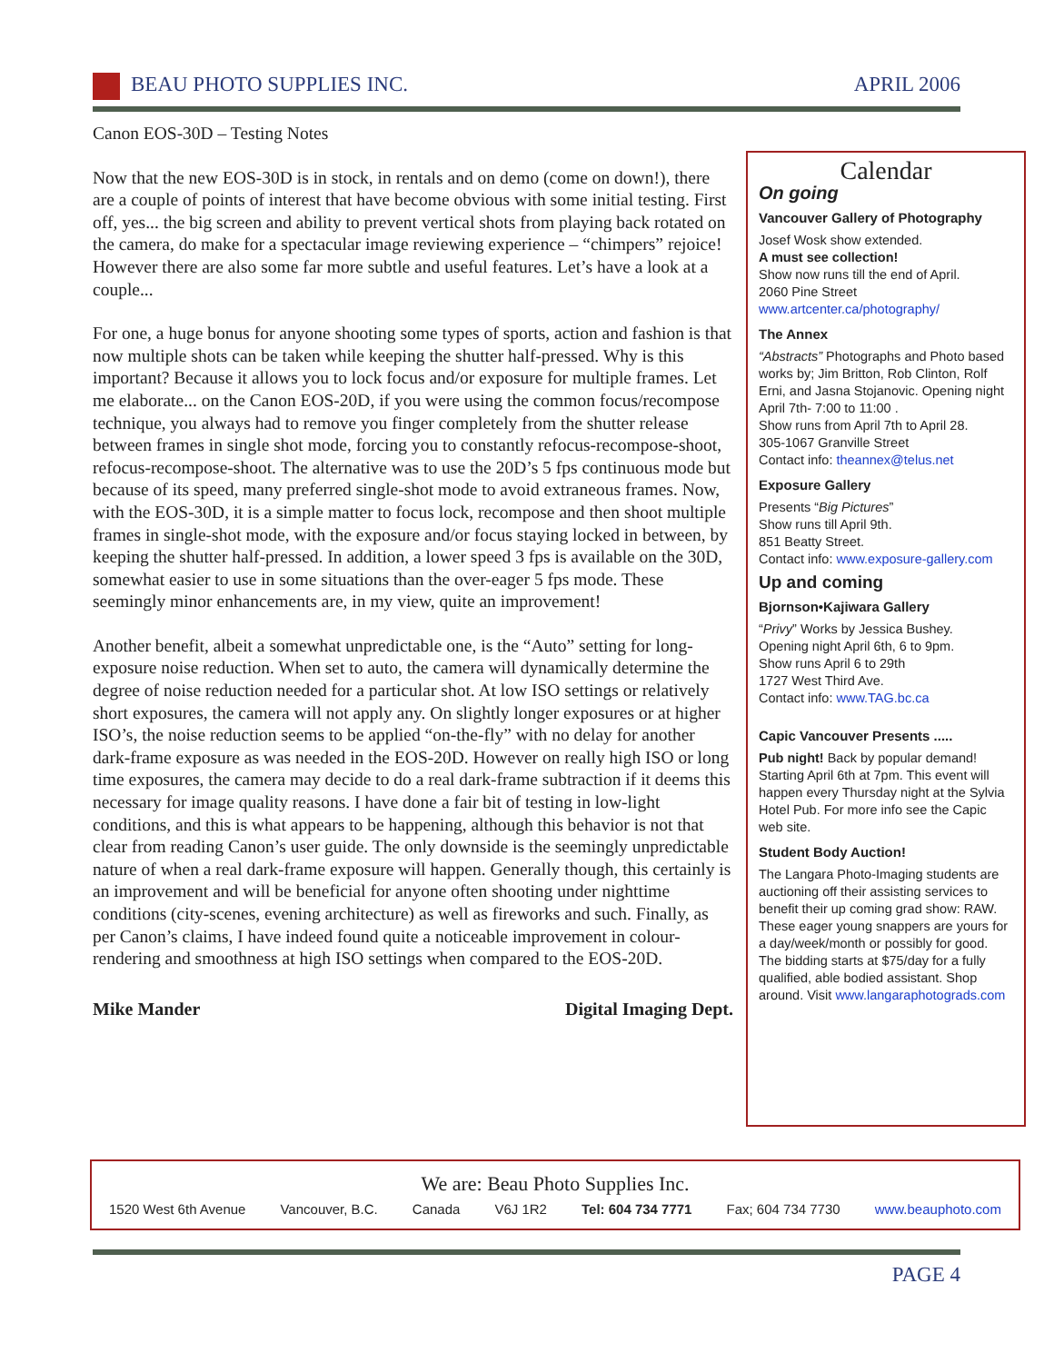BEAU PHOTO SUPPLIES INC. APRIL 2006
Canon EOS-30D – Testing Notes
Now that the new EOS-30D is in stock, in rentals and on demo (come on down!), there are a couple of points of interest that have become obvious with some initial testing. First off, yes... the big screen and ability to prevent vertical shots from playing back rotated on the camera, do make for a spectacular image reviewing experience – “chimpers” rejoice! However there are also some far more subtle and useful features. Let’s have a look at a couple...
For one, a huge bonus for anyone shooting some types of sports, action and fashion is that now multiple shots can be taken while keeping the shutter half-pressed. Why is this important? Because it allows you to lock focus and/or exposure for multiple frames. Let me elaborate... on the Canon EOS-20D, if you were using the common focus/recompose technique, you always had to remove you finger completely from the shutter release between frames in single shot mode, forcing you to constantly refocus-recompose-shoot, refocus-recompose-shoot. The alternative was to use the 20D’s 5 fps continuous mode but because of its speed, many preferred single-shot mode to avoid extraneous frames. Now, with the EOS-30D, it is a simple matter to focus lock, recompose and then shoot multiple frames in single-shot mode, with the exposure and/or focus staying locked in between, by keeping the shutter half-pressed. In addition, a lower speed 3 fps is available on the 30D, somewhat easier to use in some situations than the over-eager 5 fps mode. These seemingly minor enhancements are, in my view, quite an improvement!
Another benefit, albeit a somewhat unpredictable one, is the “Auto” setting for long-exposure noise reduction. When set to auto, the camera will dynamically determine the degree of noise reduction needed for a particular shot. At low ISO settings or relatively short exposures, the camera will not apply any. On slightly longer exposures or at higher ISO’s, the noise reduction seems to be applied “on-the-fly” with no delay for another dark-frame exposure as was needed in the EOS-20D. However on really high ISO or long time exposures, the camera may decide to do a real dark-frame subtraction if it deems this necessary for image quality reasons. I have done a fair bit of testing in low-light conditions, and this is what appears to be happening, although this behavior is not that clear from reading Canon’s user guide. The only downside is the seemingly unpredictable nature of when a real dark-frame exposure will happen. Generally though, this certainly is an improvement and will be beneficial for anyone often shooting under nighttime conditions (city-scenes, evening architecture) as well as fireworks and such. Finally, as per Canon’s claims, I have indeed found quite a noticeable improvement in colour-rendering and smoothness at high ISO settings when compared to the EOS-20D.
Mike Mander Digital Imaging Dept.
Calendar
On going
Vancouver Gallery of Photography
Josef Wosk show extended.
A must see collection!
Show now runs till the end of April.
2060 Pine Street
www.artcenter.ca/photography/
The Annex
“Abstracts” Photographs and Photo based works by; Jim Britton, Rob Clinton, Rolf Erni, and Jasna Stojanovic. Opening night April 7th- 7:00 to 11:00 .
Show runs from April 7th to April 28.
305-1067 Granville Street
Contact info: theannex@telus.net
Exposure Gallery
Presents “Big Pictures”
Show runs till April 9th.
851 Beatty Street.
Contact info: www.exposure-gallery.com
Up and coming
Bjornson•Kajiwara Gallery
“Privy” Works by Jessica Bushey.
Opening night April 6th, 6 to 9pm.
Show runs April 6 to 29th
1727 West Third Ave.
Contact info: www.TAG.bc.ca
Capic Vancouver Presents .....
Pub night! Back by popular demand! Starting April 6th at 7pm. This event will happen every Thursday night at the Sylvia Hotel Pub. For more info see the Capic web site.
Student Body Auction!
The Langara Photo-Imaging students are auctioning off their assisting services to benefit their up coming grad show: RAW. These eager young snappers are yours for a day/week/month or possibly for good. The bidding starts at $75/day for a fully qualified, able bodied assistant. Shop around. Visit www.langaraphotograds.com
We are: Beau Photo Supplies Inc.
1520 West 6th Avenue Vancouver, B.C. Canada V6J 1R2 Tel: 604 734 7771 Fax; 604 734 7730 www.beauphoto.com
PAGE 4